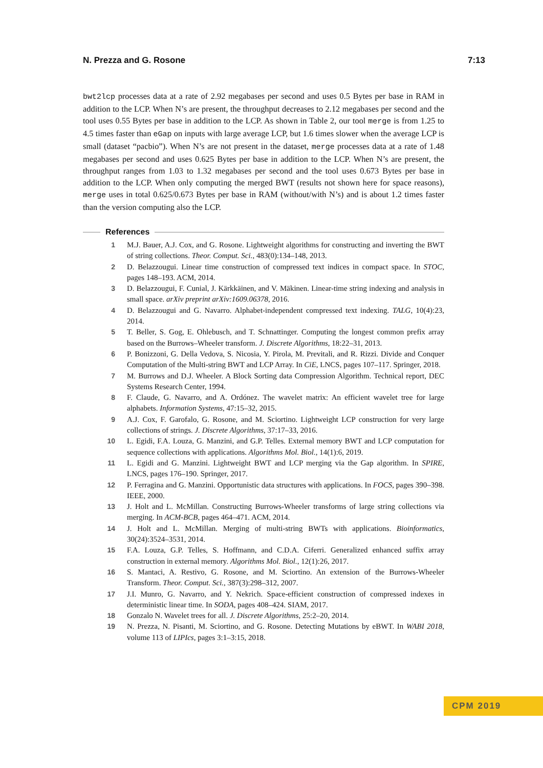N. Prezza and G. Rosone 7:13
bwt2lcp processes data at a rate of 2.92 megabases per second and uses 0.5 Bytes per base in RAM in addition to the LCP. When N’s are present, the throughput decreases to 2.12 megabases per second and the tool uses 0.55 Bytes per base in addition to the LCP. As shown in Table 2, our tool merge is from 1.25 to 4.5 times faster than eGap on inputs with large average LCP, but 1.6 times slower when the average LCP is small (dataset “pacbio”). When N’s are not present in the dataset, merge processes data at a rate of 1.48 megabases per second and uses 0.625 Bytes per base in addition to the LCP. When N’s are present, the throughput ranges from 1.03 to 1.32 megabases per second and the tool uses 0.673 Bytes per base in addition to the LCP. When only computing the merged BWT (results not shown here for space reasons), merge uses in total 0.625/0.673 Bytes per base in RAM (without/with N’s) and is about 1.2 times faster than the version computing also the LCP.
References
1 M.J. Bauer, A.J. Cox, and G. Rosone. Lightweight algorithms for constructing and inverting the BWT of string collections. Theor. Comput. Sci., 483(0):134–148, 2013.
2 D. Belazzougui. Linear time construction of compressed text indices in compact space. In STOC, pages 148–193. ACM, 2014.
3 D. Belazzougui, F. Cunial, J. Kärkkäinen, and V. Mäkinen. Linear-time string indexing and analysis in small space. arXiv preprint arXiv:1609.06378, 2016.
4 D. Belazzougui and G. Navarro. Alphabet-independent compressed text indexing. TALG, 10(4):23, 2014.
5 T. Beller, S. Gog, E. Ohlebusch, and T. Schnattinger. Computing the longest common prefix array based on the Burrows–Wheeler transform. J. Discrete Algorithms, 18:22–31, 2013.
6 P. Bonizzoni, G. Della Vedova, S. Nicosia, Y. Pirola, M. Previtali, and R. Rizzi. Divide and Conquer Computation of the Multi-string BWT and LCP Array. In CiE, LNCS, pages 107–117. Springer, 2018.
7 M. Burrows and D.J. Wheeler. A Block Sorting data Compression Algorithm. Technical report, DEC Systems Research Center, 1994.
8 F. Claude, G. Navarro, and A. Ordónez. The wavelet matrix: An efficient wavelet tree for large alphabets. Information Systems, 47:15–32, 2015.
9 A.J. Cox, F. Garofalo, G. Rosone, and M. Sciortino. Lightweight LCP construction for very large collections of strings. J. Discrete Algorithms, 37:17–33, 2016.
10 L. Egidi, F.A. Louza, G. Manzini, and G.P. Telles. External memory BWT and LCP computation for sequence collections with applications. Algorithms Mol. Biol., 14(1):6, 2019.
11 L. Egidi and G. Manzini. Lightweight BWT and LCP merging via the Gap algorithm. In SPIRE, LNCS, pages 176–190. Springer, 2017.
12 P. Ferragina and G. Manzini. Opportunistic data structures with applications. In FOCS, pages 390–398. IEEE, 2000.
13 J. Holt and L. McMillan. Constructing Burrows-Wheeler transforms of large string collections via merging. In ACM-BCB, pages 464–471. ACM, 2014.
14 J. Holt and L. McMillan. Merging of multi-string BWTs with applications. Bioinformatics, 30(24):3524–3531, 2014.
15 F.A. Louza, G.P. Telles, S. Hoffmann, and C.D.A. Ciferri. Generalized enhanced suffix array construction in external memory. Algorithms Mol. Biol., 12(1):26, 2017.
16 S. Mantaci, A. Restivo, G. Rosone, and M. Sciortino. An extension of the Burrows-Wheeler Transform. Theor. Comput. Sci., 387(3):298–312, 2007.
17 J.I. Munro, G. Navarro, and Y. Nekrich. Space-efficient construction of compressed indexes in deterministic linear time. In SODA, pages 408–424. SIAM, 2017.
18 Gonzalo N. Wavelet trees for all. J. Discrete Algorithms, 25:2–20, 2014.
19 N. Prezza, N. Pisanti, M. Sciortino, and G. Rosone. Detecting Mutations by eBWT. In WABI 2018, volume 113 of LIPIcs, pages 3:1–3:15, 2018.
CPM 2019